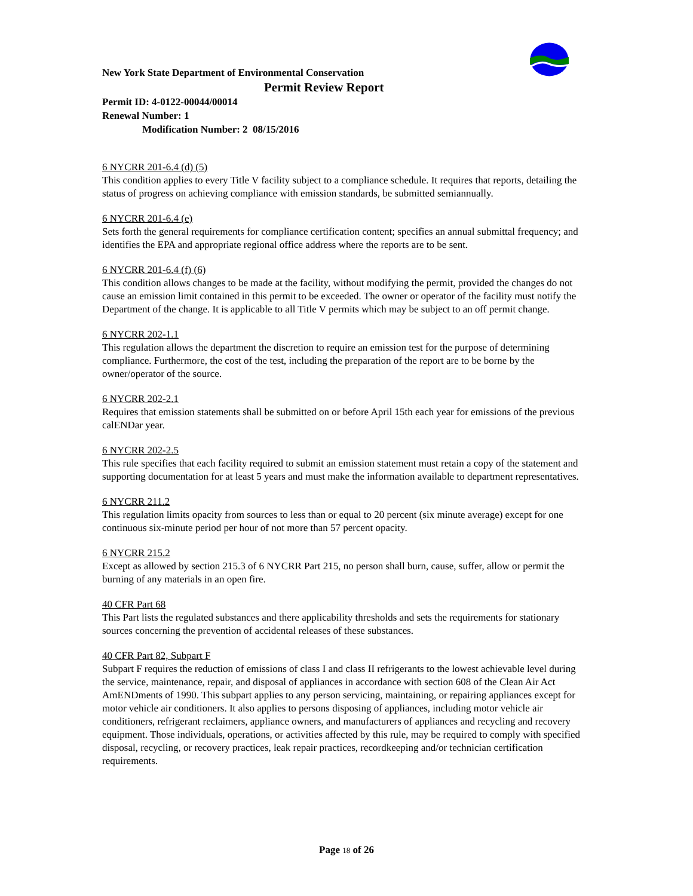New York State Department of Environmental Conservation
Permit Review Report
Permit ID: 4-0122-00044/00014
Renewal Number: 1
Modification Number: 2 08/15/2016
6 NYCRR 201-6.4 (d) (5)
This condition applies to every Title V facility subject to a compliance schedule. It requires that reports, detailing the status of progress on achieving compliance with emission standards, be submitted semiannually.
6 NYCRR 201-6.4 (e)
Sets forth the general requirements for compliance certification content; specifies an annual submittal frequency; and identifies the EPA and appropriate regional office address where the reports are to be sent.
6 NYCRR 201-6.4 (f) (6)
This condition allows changes to be made at the facility, without modifying the permit, provided the changes do not cause an emission limit contained in this permit to be exceeded. The owner or operator of the facility must notify the Department of the change. It is applicable to all Title V permits which may be subject to an off permit change.
6 NYCRR 202-1.1
This regulation allows the department the discretion to require an emission test for the purpose of determining compliance. Furthermore, the cost of the test, including the preparation of the report are to be borne by the owner/operator of the source.
6 NYCRR 202-2.1
Requires that emission statements shall be submitted on or before April 15th each year for emissions of the previous calENDar year.
6 NYCRR 202-2.5
This rule specifies that each facility required to submit an emission statement must retain a copy of the statement and supporting documentation for at least 5 years and must make the information available to department representatives.
6 NYCRR 211.2
This regulation limits opacity from sources to less than or equal to 20 percent (six minute average) except for one continuous six-minute period per hour of not more than 57 percent opacity.
6 NYCRR 215.2
Except as allowed by section 215.3 of 6 NYCRR Part 215, no person shall burn, cause, suffer, allow or permit the burning of any materials in an open fire.
40 CFR Part 68
This Part lists the regulated substances and there applicability thresholds and sets the requirements for stationary sources concerning the prevention of accidental releases of these substances.
40 CFR Part 82, Subpart F
Subpart F requires the reduction of emissions of class I and class II refrigerants to the lowest achievable level during the service, maintenance, repair, and disposal of appliances in accordance with section 608 of the Clean Air Act AmENDments of 1990. This subpart applies to any person servicing, maintaining, or repairing appliances except for motor vehicle air conditioners. It also applies to persons disposing of appliances, including motor vehicle air conditioners, refrigerant reclaimers, appliance owners, and manufacturers of appliances and recycling and recovery equipment. Those individuals, operations, or activities affected by this rule, may be required to comply with specified disposal, recycling, or recovery practices, leak repair practices, recordkeeping and/or technician certification requirements.
Page 18 of 26